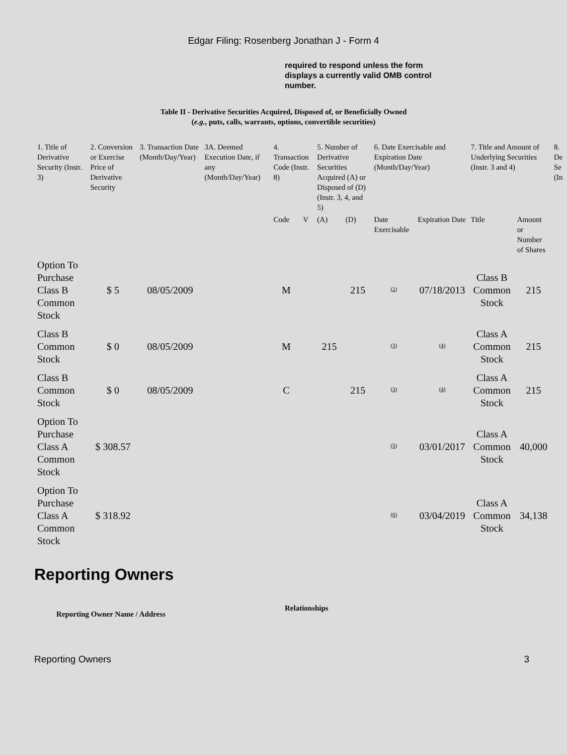Edgar Filing: Rosenberg Jonathan J - Form 4
required to respond unless the form displays a currently valid OMB control number.
Table II - Derivative Securities Acquired, Disposed of, or Beneficially Owned
(e.g., puts, calls, warrants, options, convertible securities)
| 1. Title of Derivative Security (Instr. 3) | 2. Conversion or Exercise Price of Derivative Security | 3. Transaction Date (Month/Day/Year) | 3A. Deemed Execution Date, if any (Month/Day/Year) | 4. Transaction Code (Instr. 8) | | 5. Number of Derivative Securities Acquired (A) or Disposed of (D) (Instr. 3, 4, and 5) | | 6. Date Exercisable and Expiration Date (Month/Day/Year) | | 7. Title and Amount of Underlying Securities (Instr. 3 and 4) | | 8. De Se (In |
| --- | --- | --- | --- | --- | --- | --- | --- | --- | --- | --- | --- | --- |
| | | | | Code | V | (A) | (D) | Date Exercisable | Expiration Date | Title | Amount or Number of Shares | |
| Option To Purchase Class B Common Stock | $ 5 | 08/05/2009 | | M | | | 215 | <sup>(2)</sup> | 07/18/2013 | Class B Common Stock | 215 | |
| Class B Common Stock | $ 0 | 08/05/2009 | | M | | 215 | | <sup>(3)</sup> | <sup>(4)</sup> | Class A Common Stock | 215 | |
| Class B Common Stock | $ 0 | 08/05/2009 | | C | | | 215 | <sup>(3)</sup> | <sup>(4)</sup> | Class A Common Stock | 215 | |
| Option To Purchase Class A Common Stock | $ 308.57 | | | | | | | <sup>(5)</sup> | 03/01/2017 | Class A Common Stock | 40,000 | |
| Option To Purchase Class A Common Stock | $ 318.92 | | | | | | | <sup>(6)</sup> | 03/04/2019 | Class A Common Stock | 34,138 | |
Reporting Owners
Reporting Owner Name / Address Relationships
Reporting Owners 3